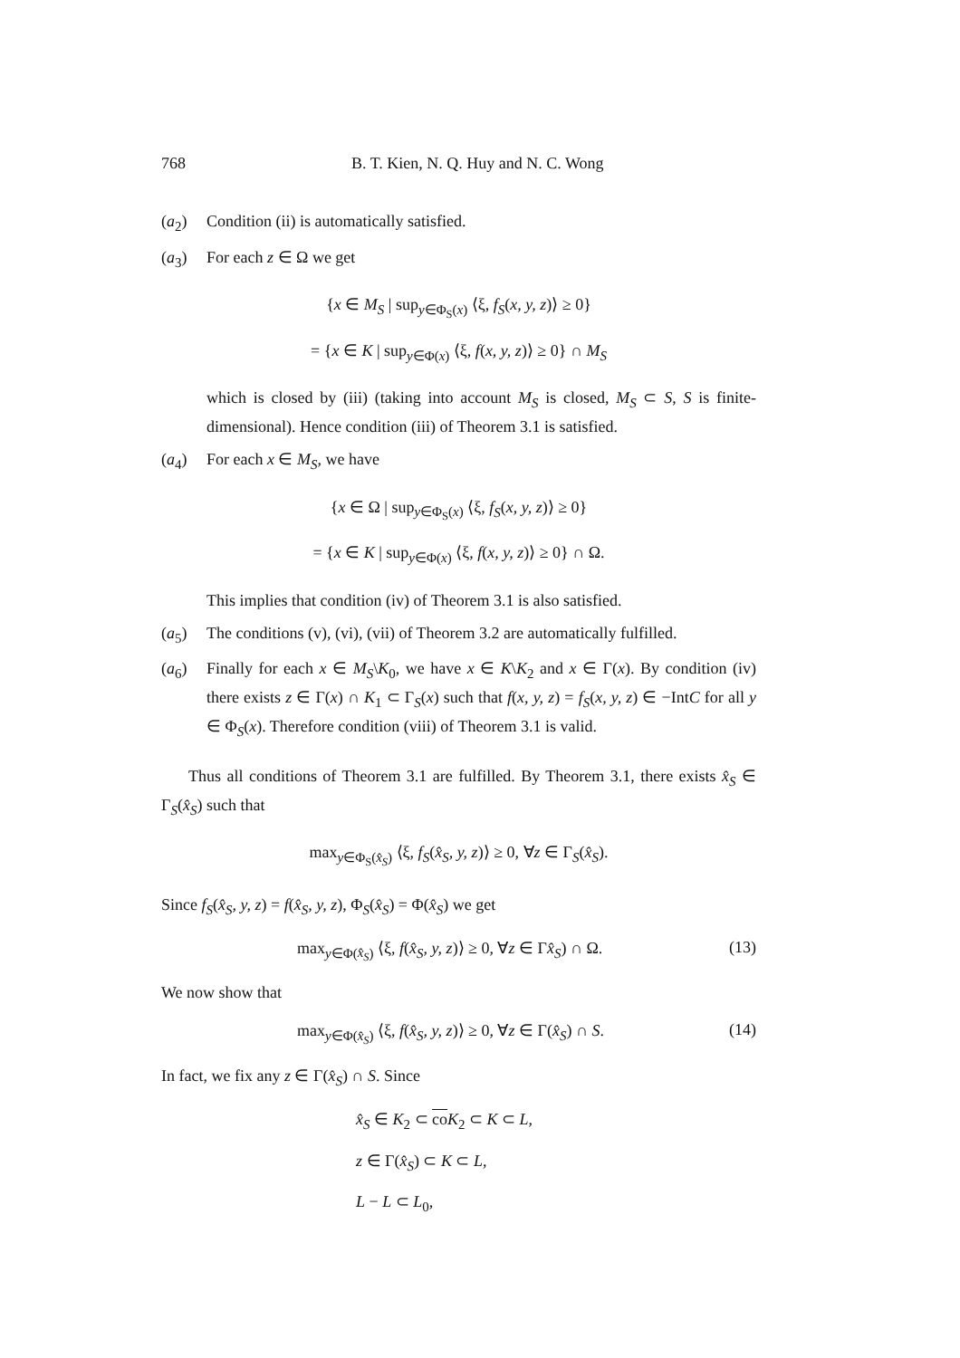768 B. T. Kien, N. Q. Huy and N. C. Wong
(a<sub>2</sub>) Condition (ii) is automatically satisfied.
(a<sub>3</sub>) For each z ∈ Ω we get
{x ∈ M<sub>S</sub> | sup<sub>y∈Φ<sub>S</sub>(x)</sub> ⟨ξ, f<sub>S</sub>(x, y, z)⟩ ≥ 0}
= {x ∈ K | sup<sub>y∈Φ(x)</sub> ⟨ξ, f(x, y, z)⟩ ≥ 0} ∩ M<sub>S</sub>
which is closed by (iii) (taking into account M<sub>S</sub> is closed, M<sub>S</sub> ⊂ S, S is finite-dimensional). Hence condition (iii) of Theorem 3.1 is satisfied.
(a<sub>4</sub>) For each x ∈ M<sub>S</sub>, we have
{x ∈ Ω | sup<sub>y∈Φ<sub>S</sub>(x)</sub> ⟨ξ, f<sub>S</sub>(x, y, z)⟩ ≥ 0}
= {x ∈ K | sup<sub>y∈Φ(x)</sub> ⟨ξ, f(x, y, z)⟩ ≥ 0} ∩ Ω.
This implies that condition (iv) of Theorem 3.1 is also satisfied.
(a<sub>5</sub>) The conditions (v), (vi), (vii) of Theorem 3.2 are automatically fulfilled.
(a<sub>6</sub>) Finally for each x ∈ M<sub>S</sub>\K<sub>0</sub>, we have x ∈ K\K<sub>2</sub> and x ∈ Γ(x). By condition (iv) there exists z ∈ Γ(x) ∩ K<sub>1</sub> ⊂ Γ<sub>S</sub>(x) such that f(x, y, z) = f<sub>S</sub>(x, y, z) ∈ −IntC for all y ∈ Φ<sub>S</sub>(x). Therefore condition (viii) of Theorem 3.1 is valid.
Thus all conditions of Theorem 3.1 are fulfilled. By Theorem 3.1, there exists x̂<sub>S</sub> ∈ Γ<sub>S</sub>(x̂<sub>S</sub>) such that
max<sub>y∈Φ<sub>S</sub>(x̂<sub>S</sub>)</sub> ⟨ξ, f<sub>S</sub>(x̂<sub>S</sub>, y, z)⟩ ≥ 0, ∀z ∈ Γ<sub>S</sub>(x̂<sub>S</sub>).
Since f<sub>S</sub>(x̂<sub>S</sub>, y, z) = f(x̂<sub>S</sub>, y, z), Φ<sub>S</sub>(x̂<sub>S</sub>) = Φ(x̂<sub>S</sub>) we get
max<sub>y∈Φ(x̂<sub>S</sub>)</sub> ⟨ξ, f(x̂<sub>S</sub>, y, z)⟩ ≥ 0, ∀z ∈ Γx̂<sub>S</sub>) ∩ Ω. (13)
We now show that
max<sub>y∈Φ(x̂<sub>S</sub>)</sub> ⟨ξ, f(x̂<sub>S</sub>, y, z)⟩ ≥ 0, ∀z ∈ Γ(x̂<sub>S</sub>) ∩ S. (14)
In fact, we fix any z ∈ Γ(x̂<sub>S</sub>) ∩ S. Since
x̂<sub>S</sub> ∈ K<sub>2</sub> ⊂ co K<sub>2</sub> ⊂ K ⊂ L,
z ∈ Γ(x̂<sub>S</sub>) ⊂ K ⊂ L,
L − L ⊂ L<sub>0</sub>,